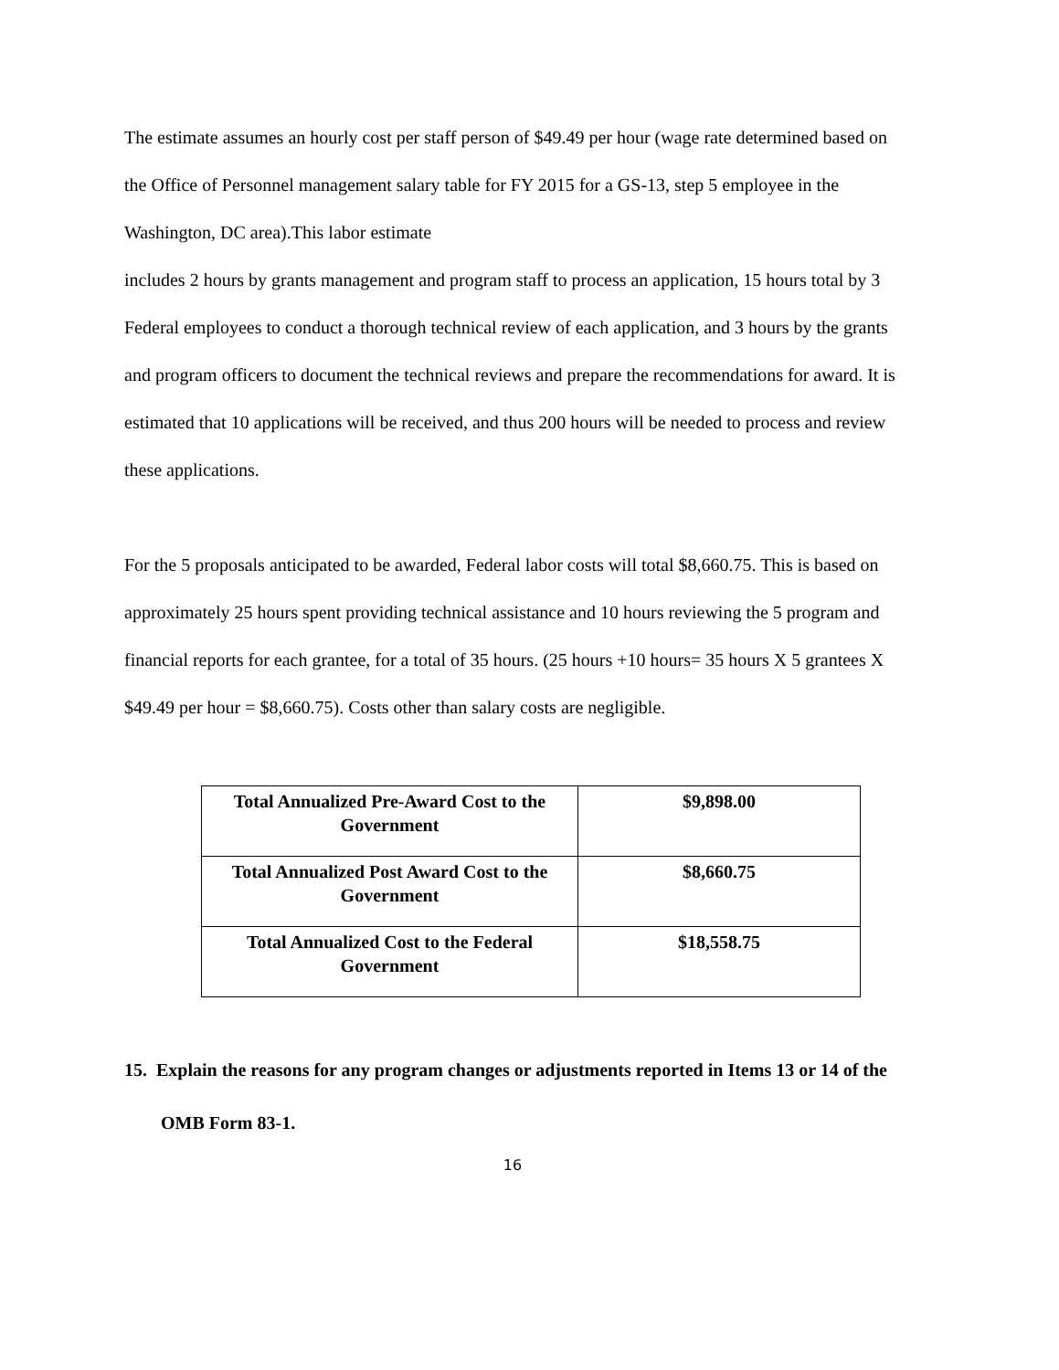The estimate assumes an hourly cost per staff person of $49.49 per hour (wage rate determined based on the Office of Personnel management salary table for FY 2015 for a GS-13, step 5 employee in the Washington, DC area).This labor estimate
includes 2 hours by grants management and program staff to process an application, 15 hours total by 3 Federal employees to conduct a thorough technical review of each application, and 3 hours by the grants and program officers to document the technical reviews and prepare the recommendations for award. It is estimated that 10 applications will be received, and thus 200 hours will be needed to process and review
these applications.
For the 5 proposals anticipated to be awarded, Federal labor costs will total $8,660.75. This is based on approximately 25 hours spent providing technical assistance and 10 hours reviewing the 5 program and financial reports for each grantee, for a total of 35 hours. (25 hours +10 hours= 35 hours X 5 grantees X $49.49 per hour = $8,660.75). Costs other than salary costs are negligible.
| Total Annualized Pre-Award Cost to the Government | $9,898.00 |
| Total Annualized Post Award Cost to the Government | $8,660.75 |
| Total Annualized Cost to the Federal Government | $18,558.75 |
15. Explain the reasons for any program changes or adjustments reported in Items 13 or 14 of the OMB Form 83-1.
16